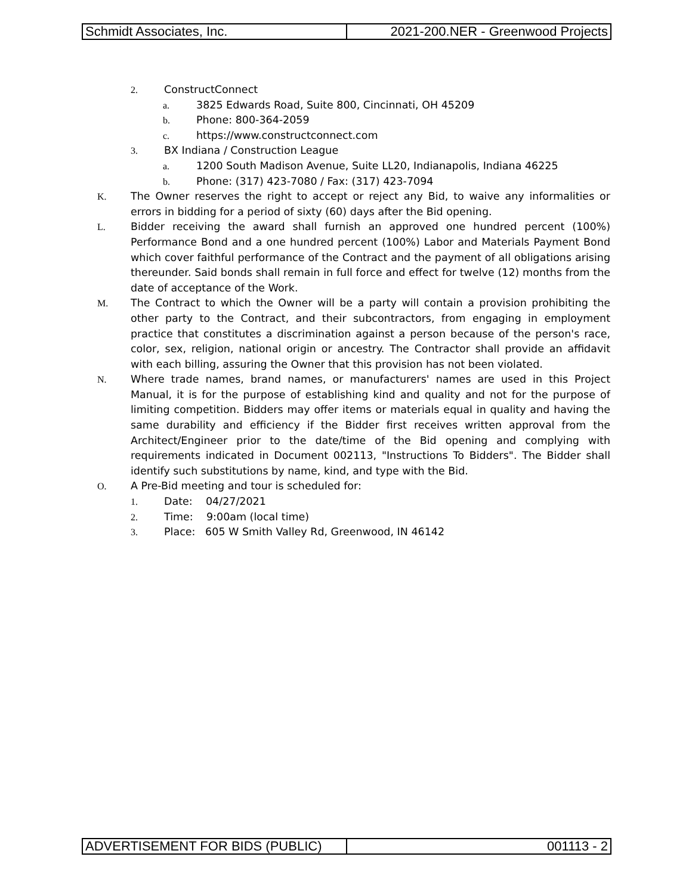| Schmidt Associates, Inc. | 2021-200.NER - Greenwood Projects |
2. ConstructConnect
a. 3825 Edwards Road, Suite 800, Cincinnati, OH 45209
b. Phone: 800-364-2059
c. https://www.constructconnect.com
3. BX Indiana / Construction League
a. 1200 South Madison Avenue, Suite LL20, Indianapolis, Indiana 46225
b. Phone: (317) 423-7080 / Fax: (317) 423-7094
K. The Owner reserves the right to accept or reject any Bid, to waive any informalities or errors in bidding for a period of sixty (60) days after the Bid opening.
L. Bidder receiving the award shall furnish an approved one hundred percent (100%) Performance Bond and a one hundred percent (100%) Labor and Materials Payment Bond which cover faithful performance of the Contract and the payment of all obligations arising thereunder. Said bonds shall remain in full force and effect for twelve (12) months from the date of acceptance of the Work.
M. The Contract to which the Owner will be a party will contain a provision prohibiting the other party to the Contract, and their subcontractors, from engaging in employment practice that constitutes a discrimination against a person because of the person's race, color, sex, religion, national origin or ancestry. The Contractor shall provide an affidavit with each billing, assuring the Owner that this provision has not been violated.
N. Where trade names, brand names, or manufacturers' names are used in this Project Manual, it is for the purpose of establishing kind and quality and not for the purpose of limiting competition. Bidders may offer items or materials equal in quality and having the same durability and efficiency if the Bidder first receives written approval from the Architect/Engineer prior to the date/time of the Bid opening and complying with requirements indicated in Document 002113, "Instructions To Bidders". The Bidder shall identify such substitutions by name, kind, and type with the Bid.
O. A Pre-Bid meeting and tour is scheduled for:
1. Date: 04/27/2021
2. Time: 9:00am (local time)
3. Place: 605 W Smith Valley Rd, Greenwood, IN 46142
| ADVERTISEMENT FOR BIDS (PUBLIC) | 001113 - 2 |